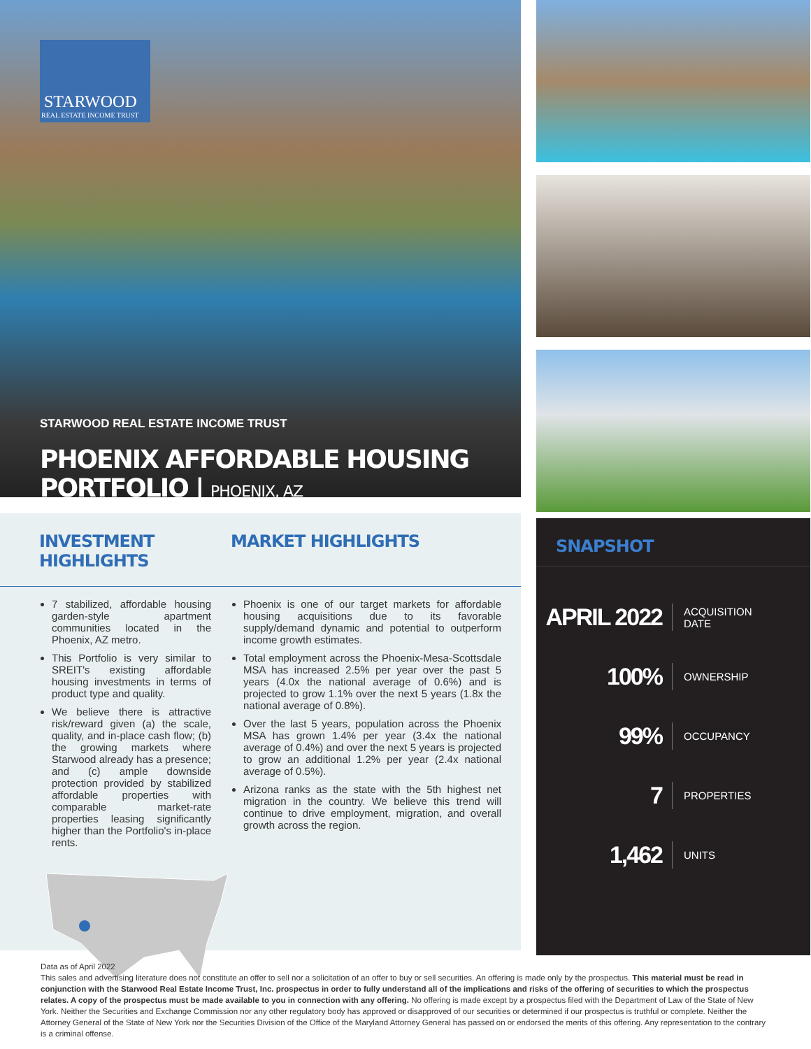STARWOOD
REAL ESTATE INCOME TRUST
STARWOOD REAL ESTATE INCOME TRUST
PHOENIX AFFORDABLE HOUSING PORTFOLIO | PHOENIX, AZ
INVESTMENT HIGHLIGHTS
MARKET HIGHLIGHTS
7 stabilized, affordable housing garden-style apartment communities located in the Phoenix, AZ metro.
This Portfolio is very similar to SREIT's existing affordable housing investments in terms of product type and quality.
We believe there is attractive risk/reward given (a) the scale, quality, and in-place cash flow; (b) the growing markets where Starwood already has a presence; and (c) ample downside protection provided by stabilized affordable properties with comparable market-rate properties leasing significantly higher than the Portfolio's in-place rents.
Phoenix is one of our target markets for affordable housing acquisitions due to its favorable supply/demand dynamic and potential to outperform income growth estimates.
Total employment across the Phoenix-Mesa-Scottsdale MSA has increased 2.5% per year over the past 5 years (4.0x the national average of 0.6%) and is projected to grow 1.1% over the next 5 years (1.8x the national average of 0.8%).
Over the last 5 years, population across the Phoenix MSA has grown 1.4% per year (3.4x the national average of 0.4%) and over the next 5 years is projected to grow an additional 1.2% per year (2.4x national average of 0.5%).
Arizona ranks as the state with the 5th highest net migration in the country. We believe this trend will continue to drive employment, migration, and overall growth across the region.
SNAPSHOT
APRIL 2022
ACQUISITION
DATE
100%
OWNERSHIP
99%
OCCUPANCY
7
PROPERTIES
1,462
UNITS
Data as of April 2022
This sales and advertising literature does not constitute an offer to sell nor a solicitation of an offer to buy or sell securities. An offering is made only by the prospectus. This material must be read in conjunction with the Starwood Real Estate Income Trust, Inc. prospectus in order to fully understand all of the implications and risks of the offering of securities to which the prospectus relates. A copy of the prospectus must be made available to you in connection with any offering. No offering is made except by a prospectus filed with the Department of Law of the State of New York. Neither the Securities and Exchange Commission nor any other regulatory body has approved or disapproved of our securities or determined if our prospectus is truthful or complete. Neither the Attorney General of the State of New York nor the Securities Division of the Office of the Maryland Attorney General has passed on or endorsed the merits of this offering. Any representation to the contrary is a criminal offense.